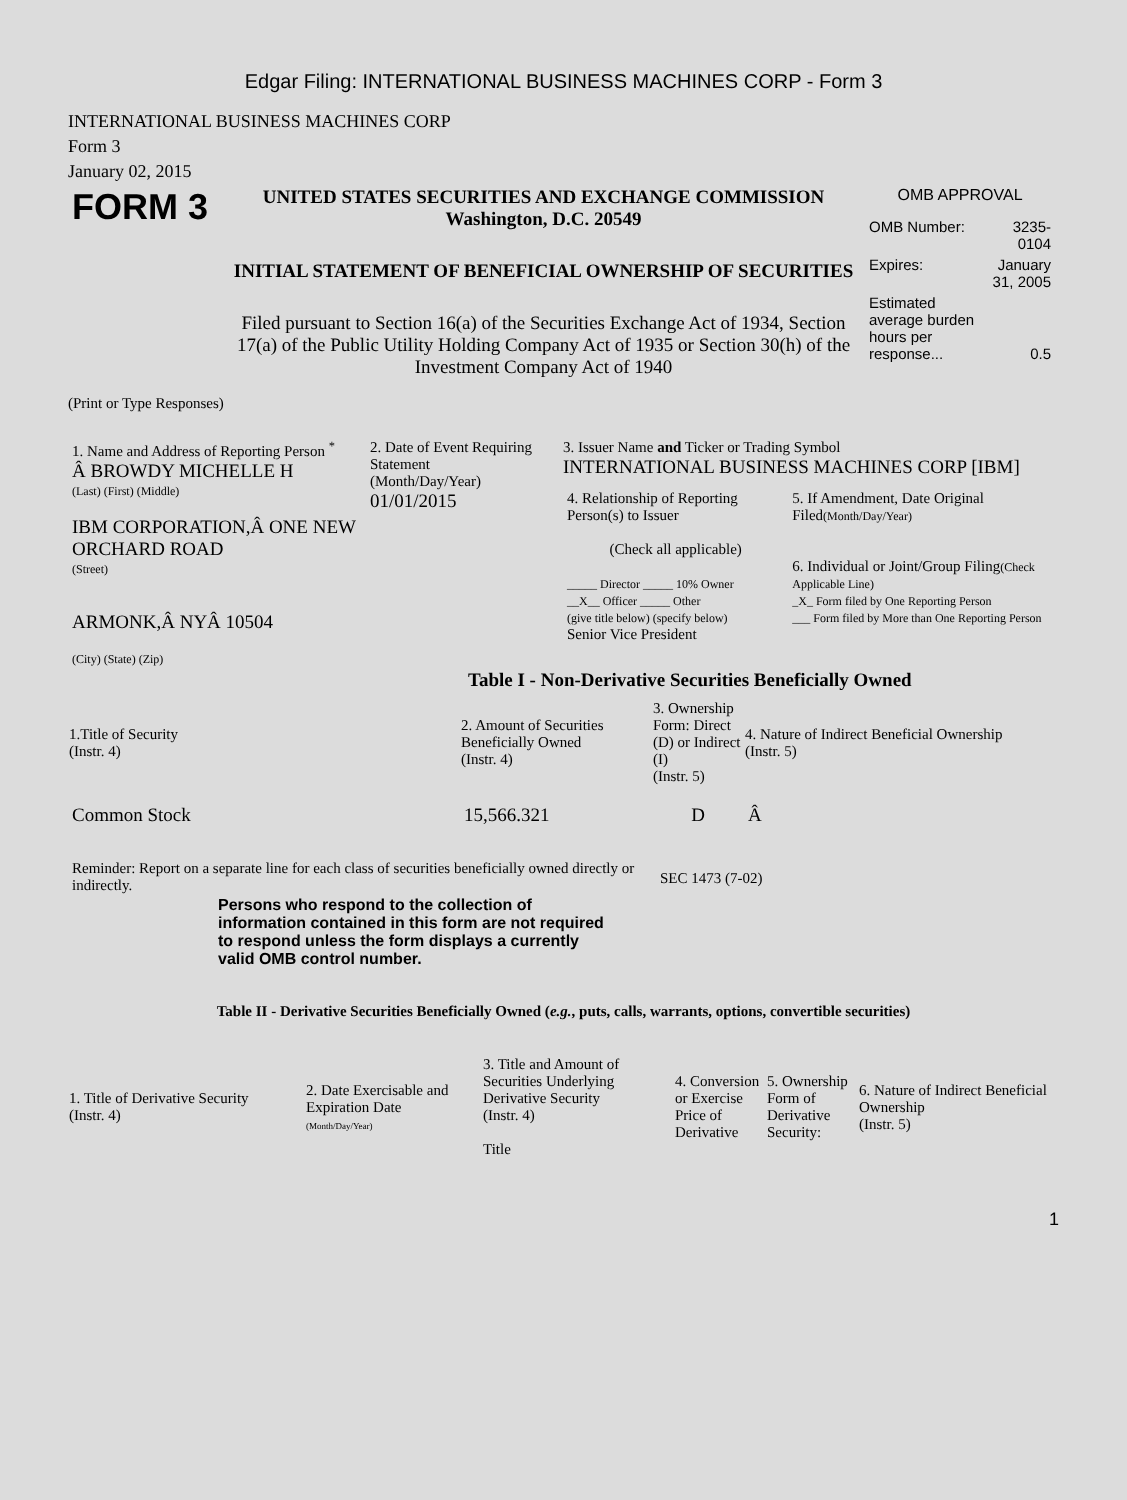Edgar Filing: INTERNATIONAL BUSINESS MACHINES CORP - Form 3
INTERNATIONAL BUSINESS MACHINES CORP
Form 3
January 02, 2015
| FORM 3 | UNITED STATES SECURITIES AND EXCHANGE COMMISSION Washington, D.C. 20549 INITIAL STATEMENT OF BENEFICIAL OWNERSHIP OF SECURITIES Filed pursuant to Section 16(a) of the Securities Exchange Act of 1934, Section 17(a) of the Public Utility Holding Company Act of 1935 or Section 30(h) of the Investment Company Act of 1940 | OMB APPROVAL / OMB Number: / 3235-0104 / / Expires: / January 31, 2005 / / Estimated average burden hours per response... / 0.5 / |
(Print or Type Responses)
| 1. Name and Address of Reporting Person <sup>*</sup> Â BROWDY MICHELLE H (Last) (First) (Middle) IBM CORPORATION,Â ONE NEW ORCHARD ROAD (Street) ARMONK,Â NYÂ 10504 (City) (State) (Zip) | 2. Date of Event Requiring Statement (Month/Day/Year) 01/01/2015 | 3. Issuer Name and Ticker or Trading Symbol INTERNATIONAL BUSINESS MACHINES CORP [IBM] / 4. Relationship of Reporting Person(s) to Issuer (Check all applicable) _____ Director _____ 10% Owner __X__ Officer _____ Other (give title below) (specify below) Senior Vice President / 5. If Amendment, Date Original Filed (Month/Day/Year) 6. Individual or Joint/Group Filing (Check Applicable Line) _X_ Form filed by One Reporting Person ___ Form filed by More than One Reporting Person / |
Table I - Non-Derivative Securities Beneficially Owned
| 1.Title of Security (Instr. 4) | 2. Amount of Securities Beneficially Owned (Instr. 4) | 3. Ownership Form: Direct (D) or Indirect (I) (Instr. 5) | 4. Nature of Indirect Beneficial Ownership (Instr. 5) |
| --- | --- | --- | --- |
| Common Stock | 15,566.321 | D | Â |
| Reminder: Report on a separate line for each class of securities beneficially owned directly or indirectly. | SEC 1473 (7-02) |
Persons who respond to the collection of information contained in this form are not required to respond unless the form displays a currently valid OMB control number.
Table II - Derivative Securities Beneficially Owned (e.g., puts, calls, warrants, options, convertible securities)
| 1. Title of Derivative Security (Instr. 4) | 2. Date Exercisable and Expiration Date (Month/Day/Year) | 3. Title and Amount of Securities Underlying Derivative Security (Instr. 4) Title | 4. Conversion or Exercise Price of Derivative | 5. Ownership Form of Derivative Security: | 6. Nature of Indirect Beneficial Ownership (Instr. 5) |
| --- | --- | --- | --- | --- | --- |
1